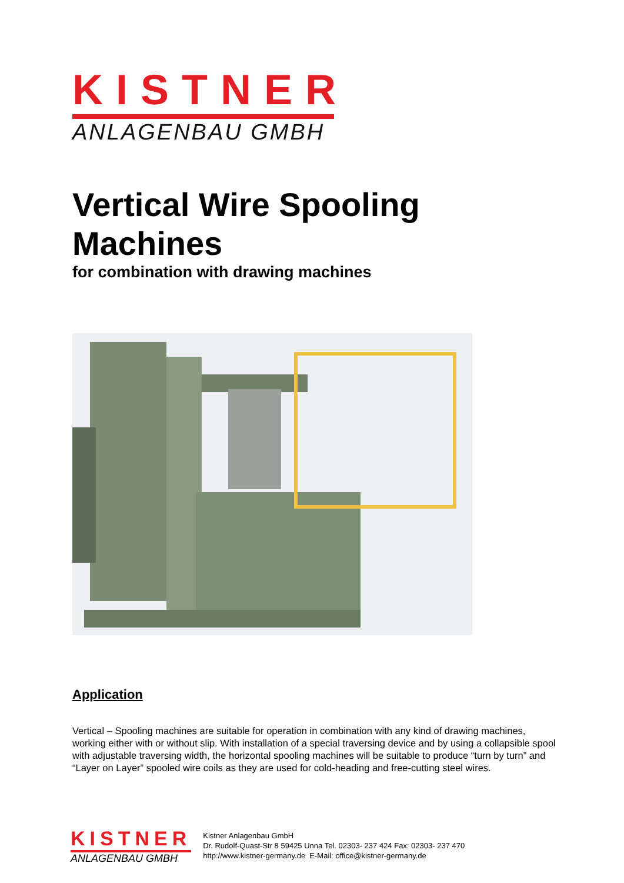KISTNER
ANLAGENBAU GMBH
Vertical Wire Spooling Machines
for combination with drawing machines
Application
Vertical – Spooling machines are suitable for operation in combination with any kind of drawing machines, working either with or without slip. With installation of a special traversing device and by using a collapsible spool with adjustable traversing width, the horizontal spooling machines will be suitable to produce “turn by turn” and “Layer on Layer” spooled wire coils as they are used for cold-heading and free-cutting steel wires.
KISTNER
ANLAGENBAU GMBH
Kistner Anlagenbau GmbH
Dr. Rudolf-Quast-Str 8 59425 Unna Tel. 02303- 237 424 Fax: 02303- 237 470
http://www.kistner-germany.de E-Mail: office@kistner-germany.de